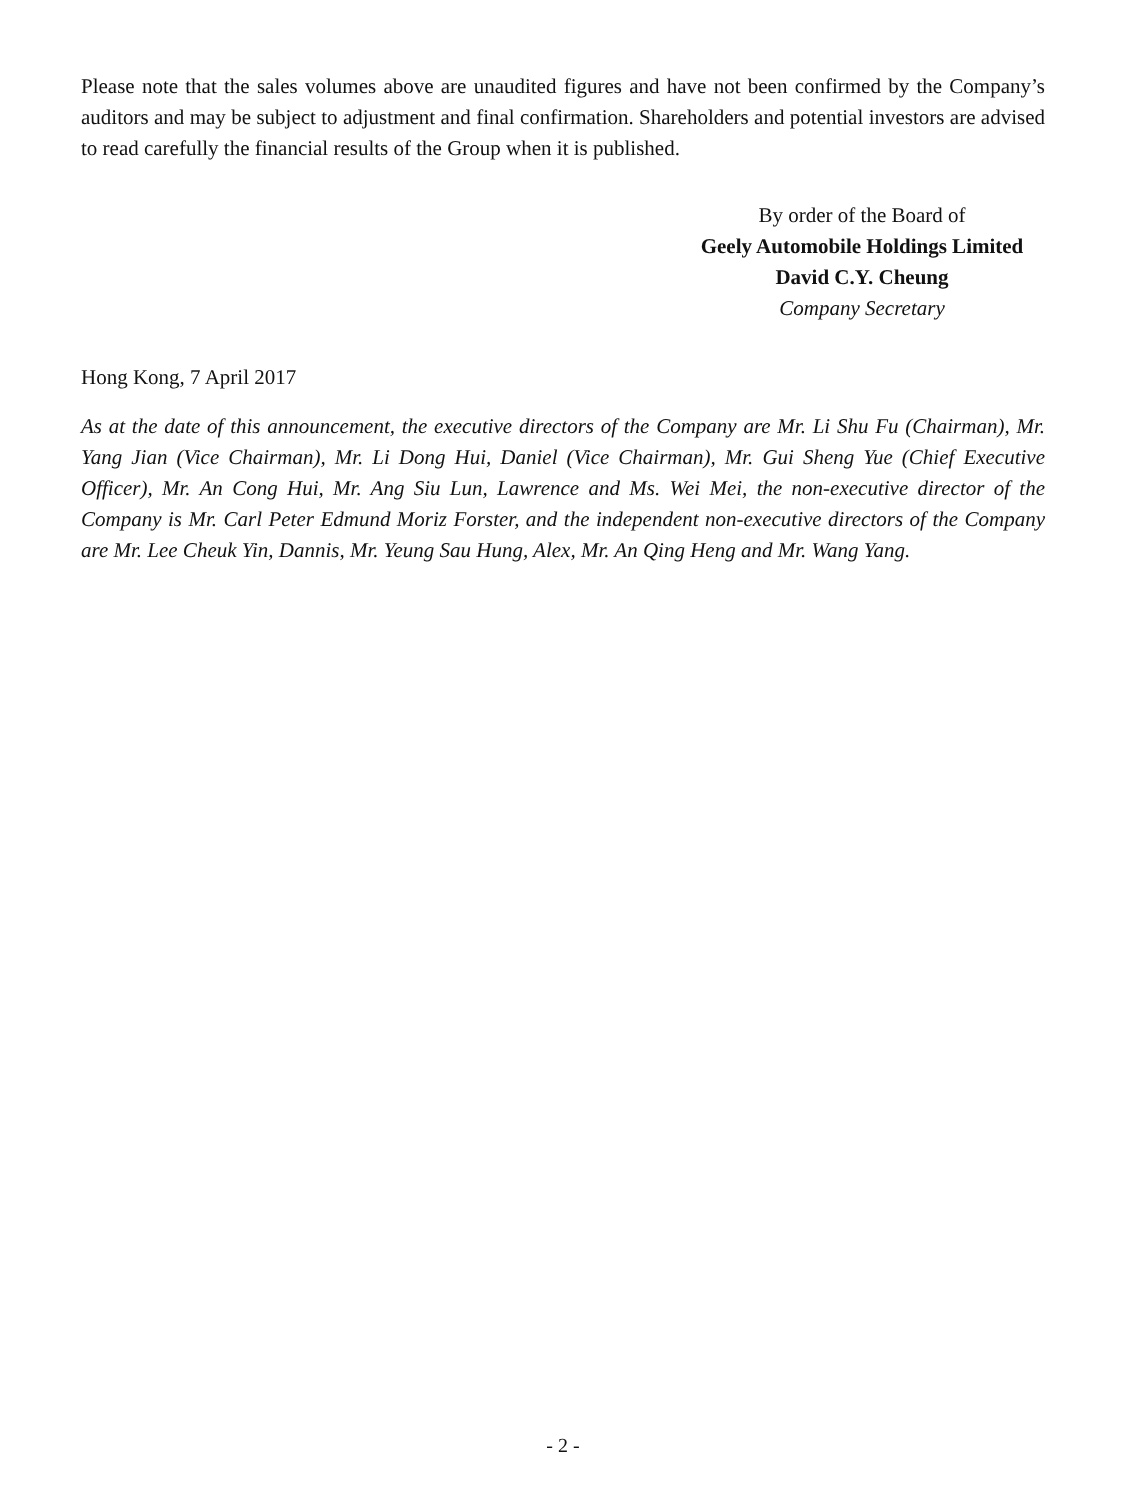Please note that the sales volumes above are unaudited figures and have not been confirmed by the Company’s auditors and may be subject to adjustment and final confirmation. Shareholders and potential investors are advised to read carefully the financial results of the Group when it is published.
By order of the Board of
Geely Automobile Holdings Limited
David C.Y. Cheung
Company Secretary
Hong Kong, 7 April 2017
As at the date of this announcement, the executive directors of the Company are Mr. Li Shu Fu (Chairman), Mr. Yang Jian (Vice Chairman), Mr. Li Dong Hui, Daniel (Vice Chairman), Mr. Gui Sheng Yue (Chief Executive Officer), Mr. An Cong Hui, Mr. Ang Siu Lun, Lawrence and Ms. Wei Mei, the non-executive director of the Company is Mr. Carl Peter Edmund Moriz Forster, and the independent non-executive directors of the Company are Mr. Lee Cheuk Yin, Dannis, Mr. Yeung Sau Hung, Alex, Mr. An Qing Heng and Mr. Wang Yang.
- 2 -